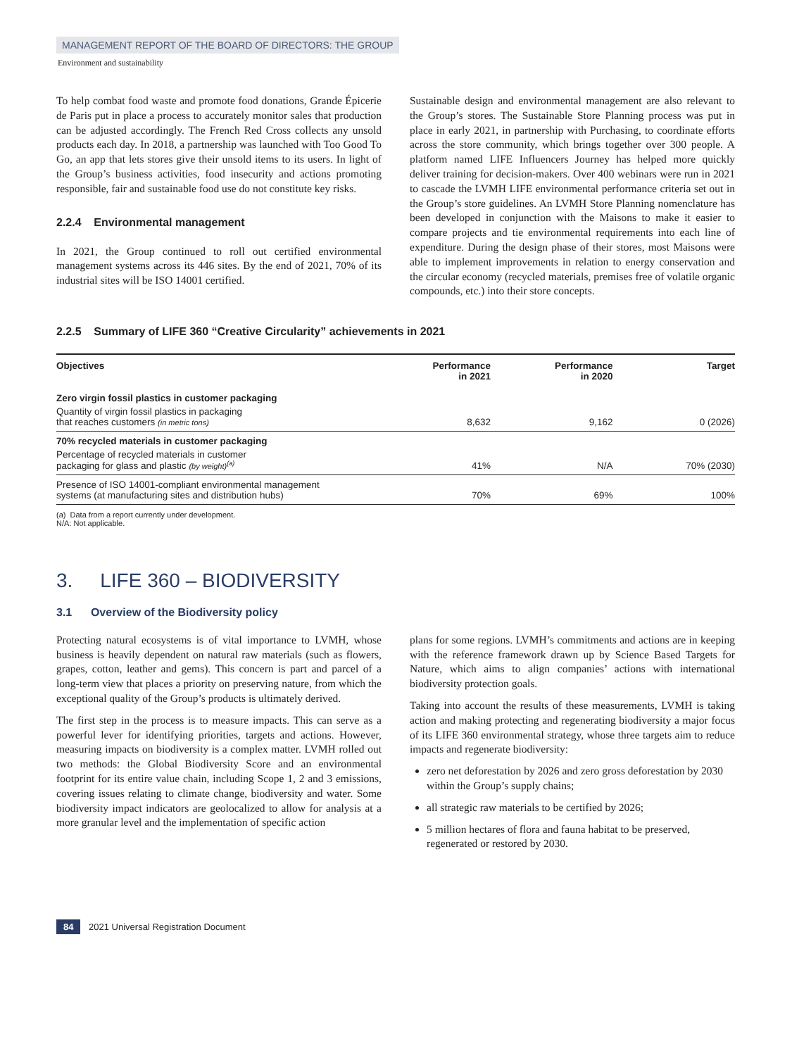MANAGEMENT REPORT OF THE BOARD OF DIRECTORS: THE GROUP
Environment and sustainability
To help combat food waste and promote food donations, Grande Épicerie de Paris put in place a process to accurately monitor sales that production can be adjusted accordingly. The French Red Cross collects any unsold products each day. In 2018, a partnership was launched with Too Good To Go, an app that lets stores give their unsold items to its users. In light of the Group’s business activities, food insecurity and actions promoting responsible, fair and sustainable food use do not constitute key risks.
2.2.4 Environmental management
In 2021, the Group continued to roll out certified environmental management systems across its 446 sites. By the end of 2021, 70% of its industrial sites will be ISO 14001 certified.
Sustainable design and environmental management are also relevant to the Group’s stores. The Sustainable Store Planning process was put in place in early 2021, in partnership with Purchasing, to coordinate efforts across the store community, which brings together over 300 people. A platform named LIFE Influencers Journey has helped more quickly deliver training for decision-makers. Over 400 webinars were run in 2021 to cascade the LVMH LIFE environmental performance criteria set out in the Group’s store guidelines. An LVMH Store Planning nomenclature has been developed in conjunction with the Maisons to make it easier to compare projects and tie environmental requirements into each line of expenditure. During the design phase of their stores, most Maisons were able to implement improvements in relation to energy conservation and the circular economy (recycled materials, premises free of volatile organic compounds, etc.) into their store concepts.
2.2.5 Summary of LIFE 360 “Creative Circularity” achievements in 2021
| Objectives | Performance in 2021 | Performance in 2020 | Target |
| --- | --- | --- | --- |
| Zero virgin fossil plastics in customer packaging | | | |
| Quantity of virgin fossil plastics in packaging that reaches customers (in metric tons) | 8,632 | 9,162 | 0 (2026) |
| 70% recycled materials in customer packaging | | | |
| Percentage of recycled materials in customer packaging for glass and plastic (by weight)<sup>(a)</sup> | 41% | N/A | 70% (2030) |
| Presence of ISO 14001-compliant environmental management systems (at manufacturing sites and distribution hubs) | 70% | 69% | 100% |
(a) Data from a report currently under development.
N/A: Not applicable.
3. LIFE 360 – BIODIVERSITY
3.1 Overview of the Biodiversity policy
Protecting natural ecosystems is of vital importance to LVMH, whose business is heavily dependent on natural raw materials (such as flowers, grapes, cotton, leather and gems). This concern is part and parcel of a long-term view that places a priority on preserving nature, from which the exceptional quality of the Group’s products is ultimately derived.
The first step in the process is to measure impacts. This can serve as a powerful lever for identifying priorities, targets and actions. However, measuring impacts on biodiversity is a complex matter. LVMH rolled out two methods: the Global Biodiversity Score and an environmental footprint for its entire value chain, including Scope 1, 2 and 3 emissions, covering issues relating to climate change, biodiversity and water. Some biodiversity impact indicators are geolocalized to allow for analysis at a more granular level and the implementation of specific action
plans for some regions. LVMH’s commitments and actions are in keeping with the reference framework drawn up by Science Based Targets for Nature, which aims to align companies’ actions with international biodiversity protection goals.
Taking into account the results of these measurements, LVMH is taking action and making protecting and regenerating biodiversity a major focus of its LIFE 360 environmental strategy, whose three targets aim to reduce impacts and regenerate biodiversity:
zero net deforestation by 2026 and zero gross deforestation by 2030 within the Group’s supply chains;
all strategic raw materials to be certified by 2026;
5 million hectares of flora and fauna habitat to be preserved, regenerated or restored by 2030.
84 2021 Universal Registration Document